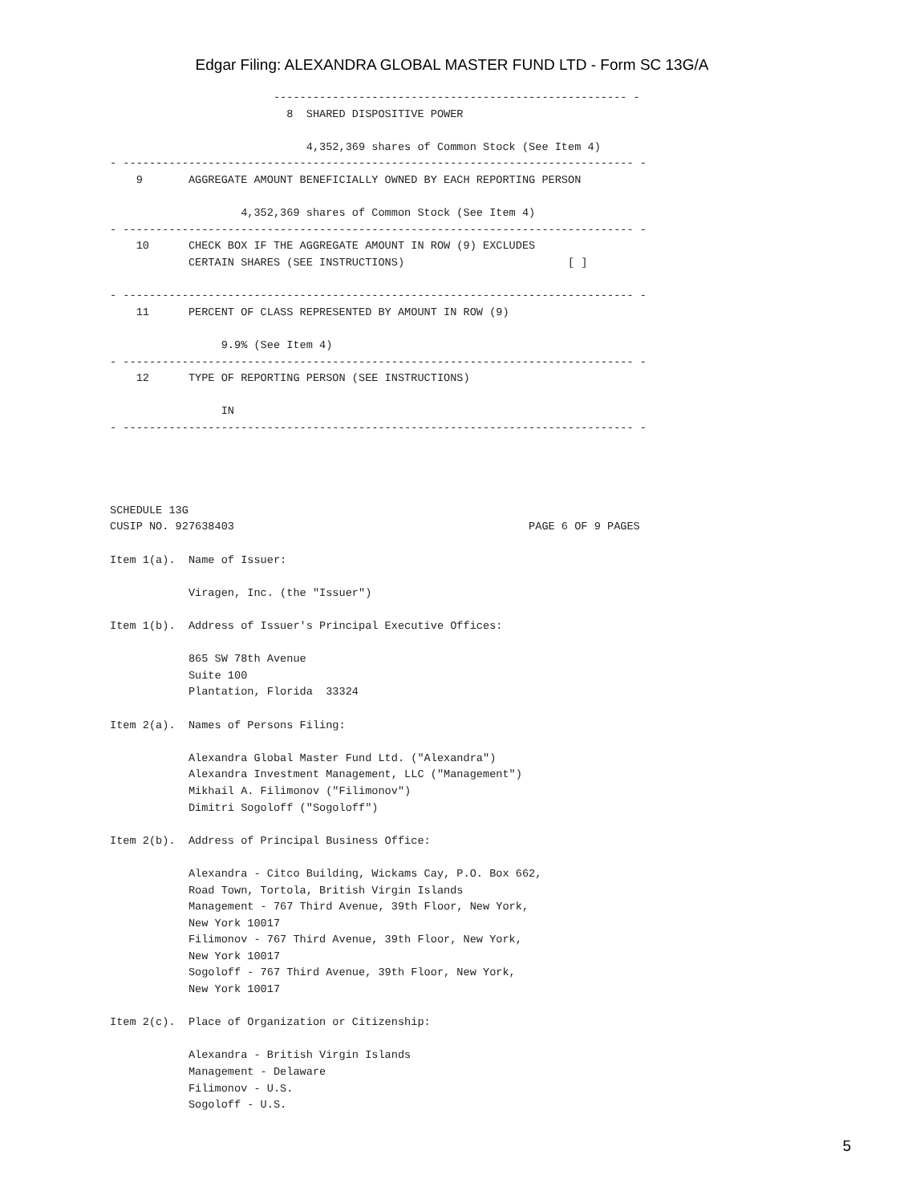Edgar Filing: ALEXANDRA GLOBAL MASTER FUND LTD - Form SC 13G/A
                         ------------------------------------------------------ -
                           8  SHARED DISPOSITIVE POWER

                              4,352,369 shares of Common Stock (See Item 4)
- ------------------------------------------------------------------------------ -
    9       AGGREGATE AMOUNT BENEFICIALLY OWNED BY EACH REPORTING PERSON

                    4,352,369 shares of Common Stock (See Item 4)
- ------------------------------------------------------------------------------ -
    10      CHECK BOX IF THE AGGREGATE AMOUNT IN ROW (9) EXCLUDES
            CERTAIN SHARES (SEE INSTRUCTIONS)                         [ ]

- ------------------------------------------------------------------------------ -
    11      PERCENT OF CLASS REPRESENTED BY AMOUNT IN ROW (9)

                 9.9% (See Item 4)
- ------------------------------------------------------------------------------ -
    12      TYPE OF REPORTING PERSON (SEE INSTRUCTIONS)

                 IN
- ------------------------------------------------------------------------------ -




SCHEDULE 13G
CUSIP NO. 927638403                                             PAGE 6 OF 9 PAGES

Item 1(a).  Name of Issuer:

            Viragen, Inc. (the "Issuer")

Item 1(b).  Address of Issuer's Principal Executive Offices:

            865 SW 78th Avenue
            Suite 100
            Plantation, Florida  33324

Item 2(a).  Names of Persons Filing:

            Alexandra Global Master Fund Ltd. ("Alexandra")
            Alexandra Investment Management, LLC ("Management")
            Mikhail A. Filimonov ("Filimonov")
            Dimitri Sogoloff ("Sogoloff")

Item 2(b).  Address of Principal Business Office:

            Alexandra - Citco Building, Wickams Cay, P.O. Box 662,
            Road Town, Tortola, British Virgin Islands
            Management - 767 Third Avenue, 39th Floor, New York,
            New York 10017
            Filimonov - 767 Third Avenue, 39th Floor, New York,
            New York 10017
            Sogoloff - 767 Third Avenue, 39th Floor, New York,
            New York 10017

Item 2(c).  Place of Organization or Citizenship:

            Alexandra - British Virgin Islands
            Management - Delaware
            Filimonov - U.S.
            Sogoloff - U.S.
5